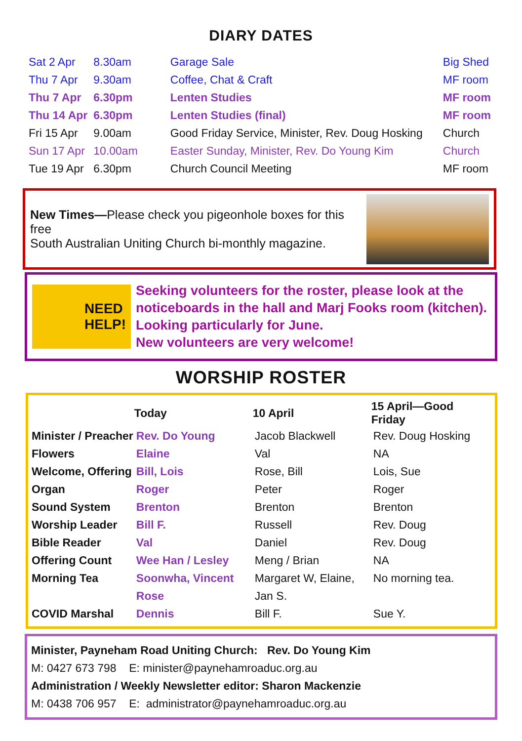DIARY DATES
| Sat 2 Apr | 8.30am | Garage Sale | Big Shed |
| Thu 7 Apr | 9.30am | Coffee, Chat & Craft | MF room |
| Thu 7 Apr | 6.30pm | Lenten Studies | MF room |
| Thu 14 Apr | 6.30pm | Lenten Studies (final) | MF room |
| Fri 15 Apr | 9.00am | Good Friday Service, Minister, Rev. Doug Hosking | Church |
| Sun 17 Apr | 10.00am | Easter Sunday, Minister, Rev. Do Young Kim | Church |
| Tue 19 Apr | 6.30pm | Church Council Meeting | MF room |
New Times—Please check you pigeonhole boxes for this free
South Australian Uniting Church bi-monthly magazine.
NEED
HELP!
Seeking volunteers for the roster, please look at the
noticeboards in the hall and Marj Fooks room (kitchen).
Looking particularly for June.
New volunteers are very welcome!
WORSHIP ROSTER
| | Today | 10 April | 15 April—Good Friday |
| --- | --- | --- | --- |
| Minister / Preacher | Rev. Do Young | Jacob Blackwell | Rev. Doug Hosking |
| Flowers | Elaine | Val | NA |
| Welcome, Offering | Bill, Lois | Rose, Bill | Lois, Sue |
| Organ | Roger | Peter | Roger |
| Sound System | Brenton | Brenton | Brenton |
| Worship Leader | Bill F. | Russell | Rev. Doug |
| Bible Reader | Val | Daniel | Rev. Doug |
| Offering Count | Wee Han / Lesley | Meng / Brian | NA |
| Morning Tea | Soonwha, Vincent | Margaret W, Elaine, | No morning tea. |
| | Rose | Jan S. | |
| COVID Marshal | Dennis | Bill F. | Sue Y. |
Minister, Payneham Road Uniting Church: Rev. Do Young Kim
M: 0427 673 798 E: minister@paynehamroaduc.org.au
Administration / Weekly Newsletter editor: Sharon Mackenzie
M: 0438 706 957 E: administrator@paynehamroaduc.org.au